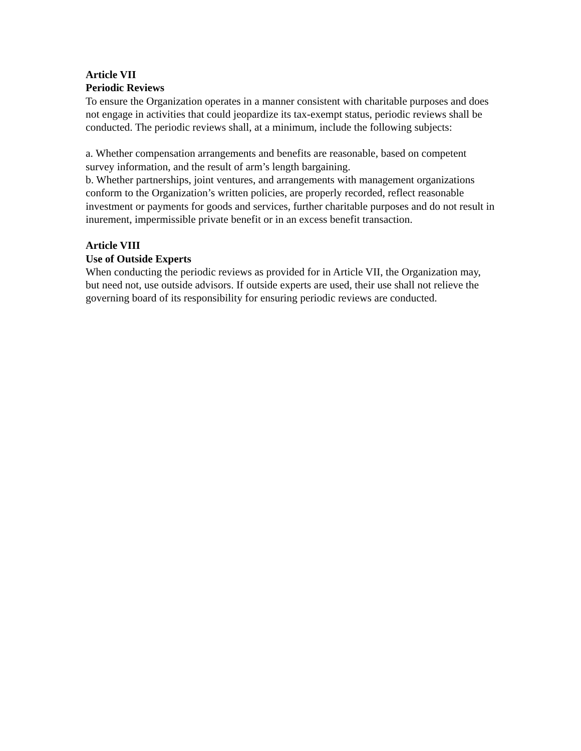Article VII
Periodic Reviews
To ensure the Organization operates in a manner consistent with charitable purposes and does not engage in activities that could jeopardize its tax-exempt status, periodic reviews shall be conducted. The periodic reviews shall, at a minimum, include the following subjects:
a. Whether compensation arrangements and benefits are reasonable, based on competent survey information, and the result of arm’s length bargaining.
b. Whether partnerships, joint ventures, and arrangements with management organizations conform to the Organization’s written policies, are properly recorded, reflect reasonable investment or payments for goods and services, further charitable purposes and do not result in inurement, impermissible private benefit or in an excess benefit transaction.
Article VIII
Use of Outside Experts
When conducting the periodic reviews as provided for in Article VII, the Organization may, but need not, use outside advisors. If outside experts are used, their use shall not relieve the governing board of its responsibility for ensuring periodic reviews are conducted.